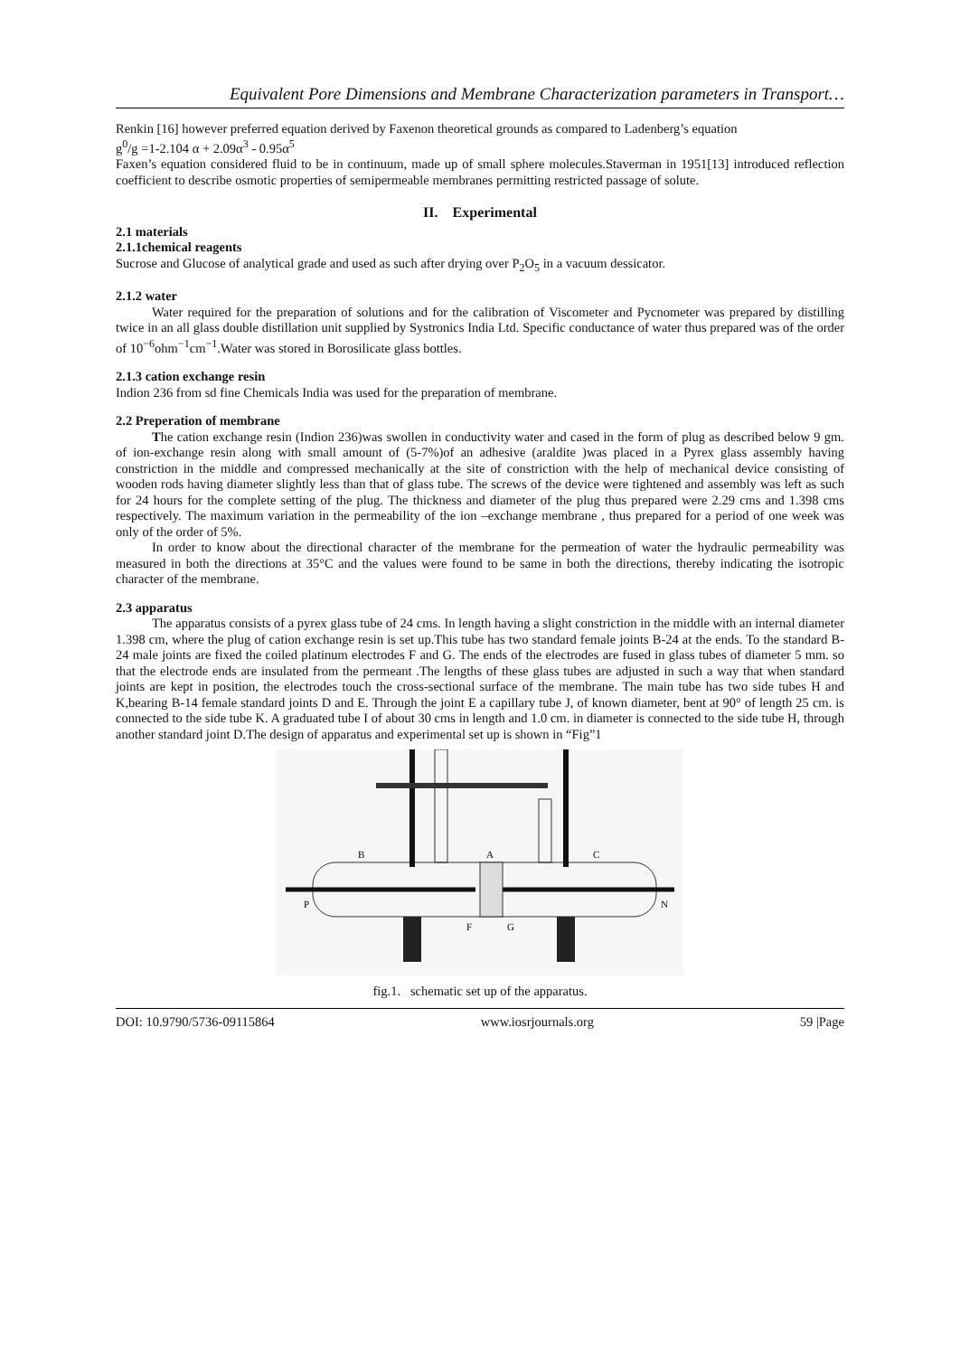Equivalent Pore Dimensions and Membrane Characterization parameters in Transport…
Renkin [16] however preferred equation derived by Faxenon theoretical grounds as compared to Ladenberg’s equation
g<sup>0</sup>/g =1-2.104 α + 2.09α<sup>3</sup> - 0.95α<sup>5</sup>
Faxen’s equation considered fluid to be in continuum, made up of small sphere molecules.Staverman in 1951[13] introduced reflection coefficient to describe osmotic properties of semipermeable membranes permitting restricted passage of solute.
II. Experimental
2.1 materials
2.1.1chemical reagents
Sucrose and Glucose of analytical grade and used as such after drying over P<sub>2</sub>O<sub>5</sub> in a vacuum dessicator.
2.1.2 water
Water required for the preparation of solutions and for the calibration of Viscometer and Pycnometer was prepared by distilling twice in an all glass double distillation unit supplied by Systronics India Ltd. Specific conductance of water thus prepared was of the order of 10<sup>−6</sup>ohm<sup>−1</sup>cm<sup>−1</sup>.Water was stored in Borosilicate glass bottles.
2.1.3 cation exchange resin
Indion 236 from sd fine Chemicals India was used for the preparation of membrane.
2.2 Preperation of membrane
The cation exchange resin (Indion 236)was swollen in conductivity water and cased in the form of plug as described below 9 gm. of ion-exchange resin along with small amount of (5-7%)of an adhesive (araldite )was placed in a Pyrex glass assembly having constriction in the middle and compressed mechanically at the site of constriction with the help of mechanical device consisting of wooden rods having diameter slightly less than that of glass tube. The screws of the device were tightened and assembly was left as such for 24 hours for the complete setting of the plug. The thickness and diameter of the plug thus prepared were 2.29 cms and 1.398 cms respectively. The maximum variation in the permeability of the ion –exchange membrane , thus prepared for a period of one week was only of the order of 5%.
In order to know about the directional character of the membrane for the permeation of water the hydraulic permeability was measured in both the directions at 35°C and the values were found to be same in both the directions, thereby indicating the isotropic character of the membrane.
2.3 apparatus
The apparatus consists of a pyrex glass tube of 24 cms. In length having a slight constriction in the middle with an internal diameter 1.398 cm, where the plug of cation exchange resin is set up.This tube has two standard female joints B-24 at the ends. To the standard B-24 male joints are fixed the coiled platinum electrodes F and G. The ends of the electrodes are fused in glass tubes of diameter 5 mm. so that the electrode ends are insulated from the permeant .The lengths of these glass tubes are adjusted in such a way that when standard joints are kept in position, the electrodes touch the cross-sectional surface of the membrane. The main tube has two side tubes H and K,bearing B-14 female standard joints D and E. Through the joint E a capillary tube J, of known diameter, bent at 90° of length 25 cm. is connected to the side tube K. A graduated tube I of about 30 cms in length and 1.0 cm. in diameter is connected to the side tube H, through another standard joint D.The design of apparatus and experimental set up is shown in “Fig”1
P
N
B
C
A
F
G
fig.1. schematic set up of the apparatus.
DOI: 10.9790/5736-09115864 www.iosrjournals.org 59 |Page